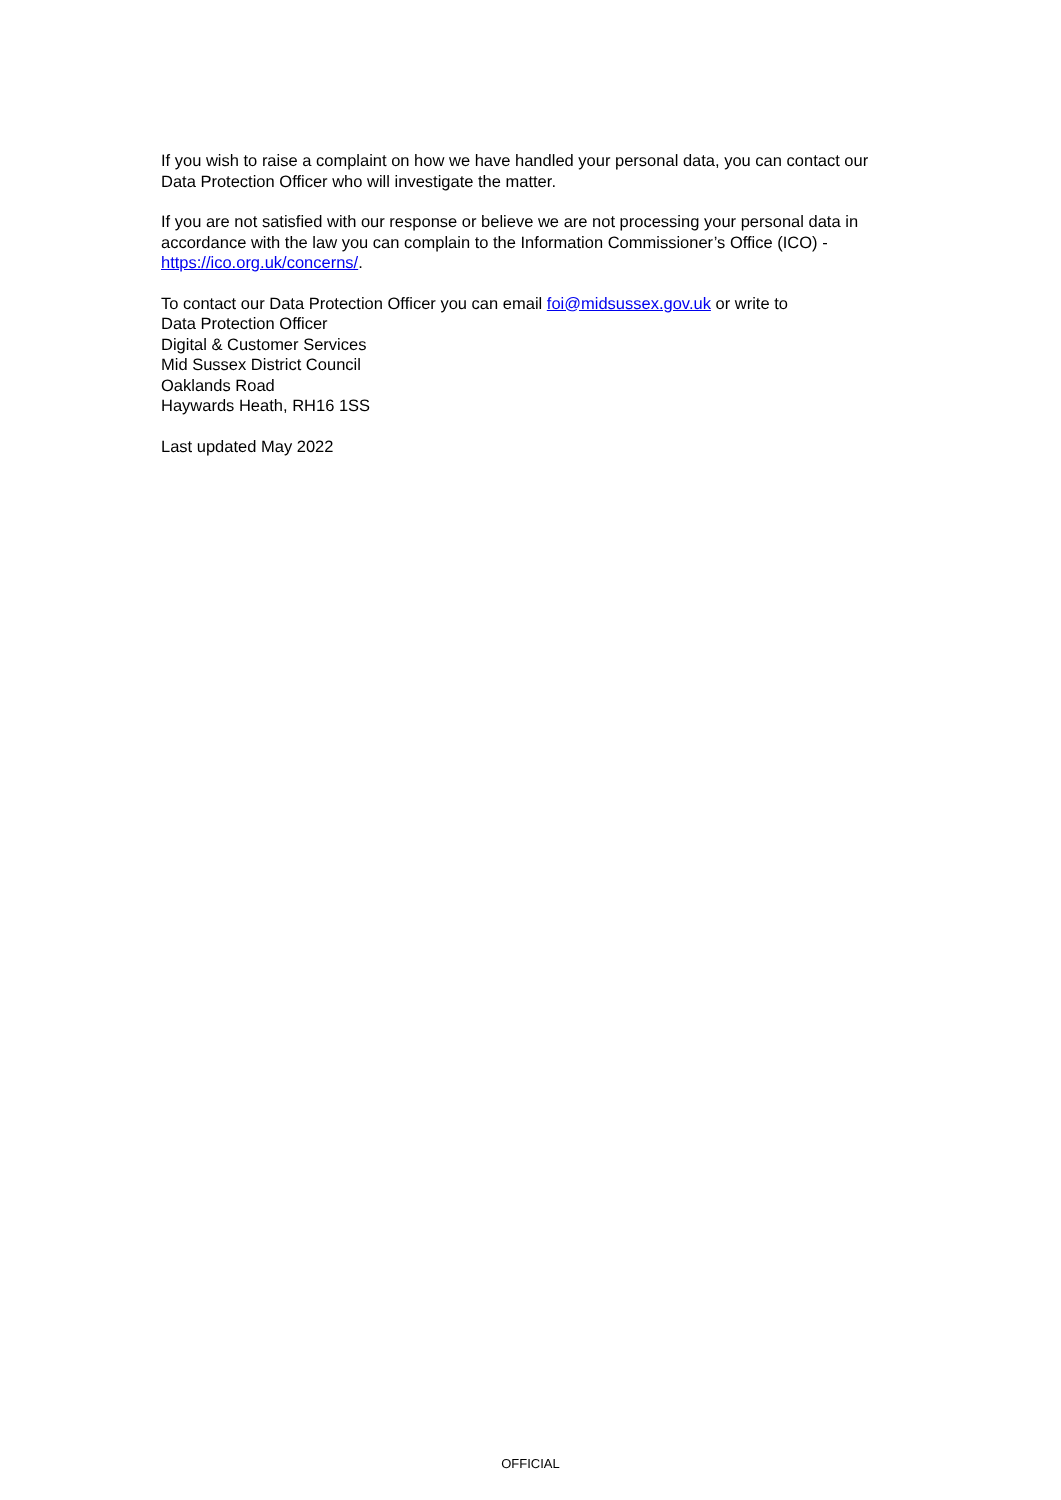If you wish to raise a complaint on how we have handled your personal data, you can contact our Data Protection Officer who will investigate the matter.
If you are not satisfied with our response or believe we are not processing your personal data in accordance with the law you can complain to the Information Commissioner’s Office (ICO) - https://ico.org.uk/concerns/.
To contact our Data Protection Officer you can email foi@midsussex.gov.uk or write to
Data Protection Officer
Digital & Customer Services
Mid Sussex District Council
Oaklands Road
Haywards Heath, RH16 1SS
Last updated May 2022
OFFICIAL